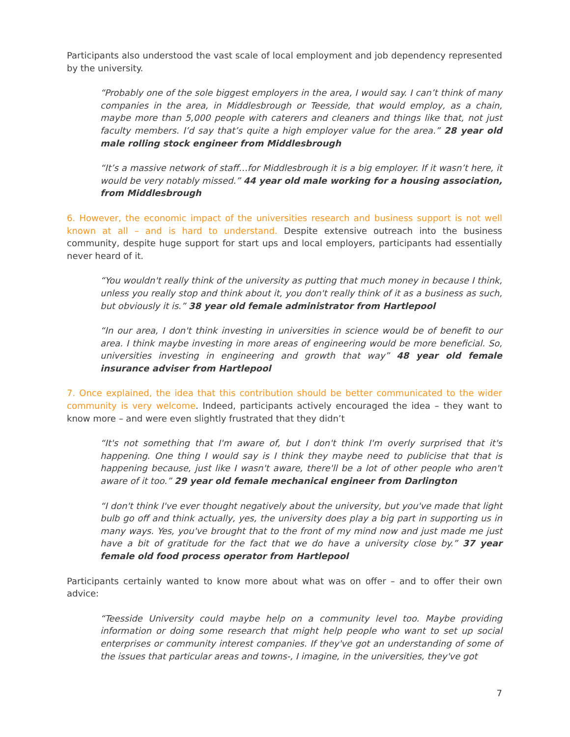Participants also understood the vast scale of local employment and job dependency represented by the university.
“Probably one of the sole biggest employers in the area, I would say. I can’t think of many companies in the area, in Middlesbrough or Teesside, that would employ, as a chain, maybe more than 5,000 people with caterers and cleaners and things like that, not just faculty members. I’d say that’s quite a high employer value for the area.” 28 year old male rolling stock engineer from Middlesbrough
“It’s a massive network of staff…for Middlesbrough it is a big employer. If it wasn’t here, it would be very notably missed.” 44 year old male working for a housing association, from Middlesbrough
6. However, the economic impact of the universities research and business support is not well known at all – and is hard to understand. Despite extensive outreach into the business community, despite huge support for start ups and local employers, participants had essentially never heard of it.
“You wouldn't really think of the university as putting that much money in because I think, unless you really stop and think about it, you don't really think of it as a business as such, but obviously it is.” 38 year old female administrator from Hartlepool
“In our area, I don't think investing in universities in science would be of benefit to our area. I think maybe investing in more areas of engineering would be more beneficial. So, universities investing in engineering and growth that way” 48 year old female insurance adviser from Hartlepool
7. Once explained, the idea that this contribution should be better communicated to the wider community is very welcome. Indeed, participants actively encouraged the idea – they want to know more – and were even slightly frustrated that they didn’t
“It's not something that I'm aware of, but I don't think I'm overly surprised that it's happening. One thing I would say is I think they maybe need to publicise that that is happening because, just like I wasn't aware, there'll be a lot of other people who aren't aware of it too.” 29 year old female mechanical engineer from Darlington
“I don't think I've ever thought negatively about the university, but you've made that light bulb go off and think actually, yes, the university does play a big part in supporting us in many ways. Yes, you've brought that to the front of my mind now and just made me just have a bit of gratitude for the fact that we do have a university close by.” 37 year female old food process operator from Hartlepool
Participants certainly wanted to know more about what was on offer – and to offer their own advice:
“Teesside University could maybe help on a community level too. Maybe providing information or doing some research that might help people who want to set up social enterprises or community interest companies. If they've got an understanding of some of the issues that particular areas and towns-, I imagine, in the universities, they've got
7